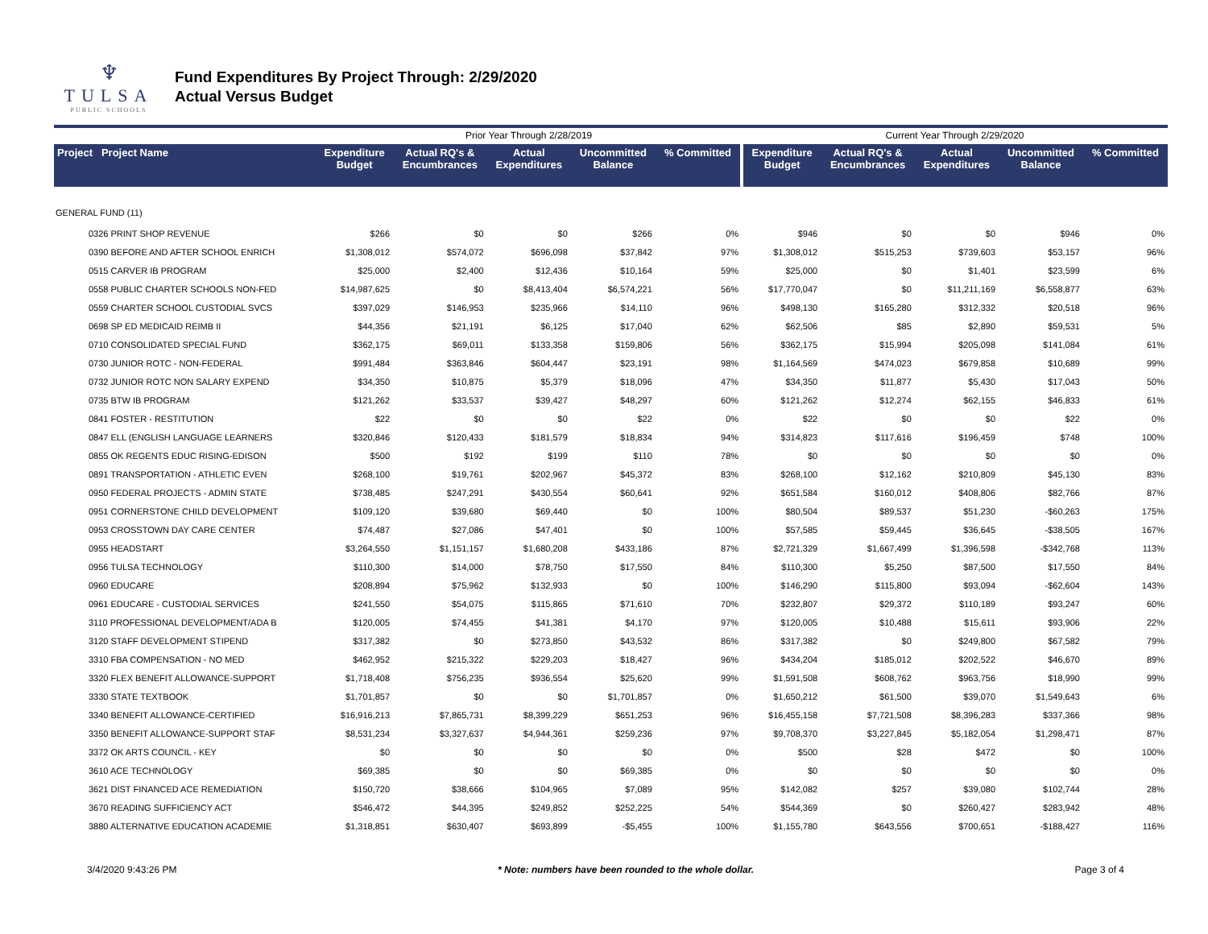♆
TULSA
PUBLIC SCHOOLS
Fund Expenditures By Project Through: 2/29/2020
Actual Versus Budget
| | | Prior Year Through 2/28/2019 | | | | | Current Year Through 2/29/2020 | | | | |
| Project Project Name | | Expenditure Budget | Actual RQ's & Encumbrances | Actual Expenditures | Uncommitted Balance | % Committed | Expenditure Budget | Actual RQ's & Encumbrances | Actual Expenditures | Uncommitted Balance | % Committed |
| GENERAL FUND (11) | | | | | | | | | | | |
| 0326 PRINT SHOP REVENUE | | $266 | $0 | $0 | $266 | 0% | $946 | $0 | $0 | $946 | 0% |
| 0390 BEFORE AND AFTER SCHOOL ENRICH | | $1,308,012 | $574,072 | $696,098 | $37,842 | 97% | $1,308,012 | $515,253 | $739,603 | $53,157 | 96% |
| 0515 CARVER IB PROGRAM | | $25,000 | $2,400 | $12,436 | $10,164 | 59% | $25,000 | $0 | $1,401 | $23,599 | 6% |
| 0558 PUBLIC CHARTER SCHOOLS NON-FED | | $14,987,625 | $0 | $8,413,404 | $6,574,221 | 56% | $17,770,047 | $0 | $11,211,169 | $6,558,877 | 63% |
| 0559 CHARTER SCHOOL CUSTODIAL SVCS | | $397,029 | $146,953 | $235,966 | $14,110 | 96% | $498,130 | $165,280 | $312,332 | $20,518 | 96% |
| 0698 SP ED MEDICAID REIMB II | | $44,356 | $21,191 | $6,125 | $17,040 | 62% | $62,506 | $85 | $2,890 | $59,531 | 5% |
| 0710 CONSOLIDATED SPECIAL FUND | | $362,175 | $69,011 | $133,358 | $159,806 | 56% | $362,175 | $15,994 | $205,098 | $141,084 | 61% |
| 0730 JUNIOR ROTC - NON-FEDERAL | | $991,484 | $363,846 | $604,447 | $23,191 | 98% | $1,164,569 | $474,023 | $679,858 | $10,689 | 99% |
| 0732 JUNIOR ROTC NON SALARY EXPEND | | $34,350 | $10,875 | $5,379 | $18,096 | 47% | $34,350 | $11,877 | $5,430 | $17,043 | 50% |
| 0735 BTW IB PROGRAM | | $121,262 | $33,537 | $39,427 | $48,297 | 60% | $121,262 | $12,274 | $62,155 | $46,833 | 61% |
| 0841 FOSTER - RESTITUTION | | $22 | $0 | $0 | $22 | 0% | $22 | $0 | $0 | $22 | 0% |
| 0847 ELL (ENGLISH LANGUAGE LEARNERS | | $320,846 | $120,433 | $181,579 | $18,834 | 94% | $314,823 | $117,616 | $196,459 | $748 | 100% |
| 0855 OK REGENTS EDUC RISING-EDISON | | $500 | $192 | $199 | $110 | 78% | $0 | $0 | $0 | $0 | 0% |
| 0891 TRANSPORTATION - ATHLETIC EVEN | | $268,100 | $19,761 | $202,967 | $45,372 | 83% | $268,100 | $12,162 | $210,809 | $45,130 | 83% |
| 0950 FEDERAL PROJECTS - ADMIN STATE | | $738,485 | $247,291 | $430,554 | $60,641 | 92% | $651,584 | $160,012 | $408,806 | $82,766 | 87% |
| 0951 CORNERSTONE CHILD DEVELOPMENT | | $109,120 | $39,680 | $69,440 | $0 | 100% | $80,504 | $89,537 | $51,230 | -$60,263 | 175% |
| 0953 CROSSTOWN DAY CARE CENTER | | $74,487 | $27,086 | $47,401 | $0 | 100% | $57,585 | $59,445 | $36,645 | -$38,505 | 167% |
| 0955 HEADSTART | | $3,264,550 | $1,151,157 | $1,680,208 | $433,186 | 87% | $2,721,329 | $1,667,499 | $1,396,598 | -$342,768 | 113% |
| 0956 TULSA TECHNOLOGY | | $110,300 | $14,000 | $78,750 | $17,550 | 84% | $110,300 | $5,250 | $87,500 | $17,550 | 84% |
| 0960 EDUCARE | | $208,894 | $75,962 | $132,933 | $0 | 100% | $146,290 | $115,800 | $93,094 | -$62,604 | 143% |
| 0961 EDUCARE - CUSTODIAL SERVICES | | $241,550 | $54,075 | $115,865 | $71,610 | 70% | $232,807 | $29,372 | $110,189 | $93,247 | 60% |
| 3110 PROFESSIONAL DEVELOPMENT/ADA B | | $120,005 | $74,455 | $41,381 | $4,170 | 97% | $120,005 | $10,488 | $15,611 | $93,906 | 22% |
| 3120 STAFF DEVELOPMENT STIPEND | | $317,382 | $0 | $273,850 | $43,532 | 86% | $317,382 | $0 | $249,800 | $67,582 | 79% |
| 3310 FBA COMPENSATION - NO MED | | $462,952 | $215,322 | $229,203 | $18,427 | 96% | $434,204 | $185,012 | $202,522 | $46,670 | 89% |
| 3320 FLEX BENEFIT ALLOWANCE-SUPPORT | | $1,718,408 | $756,235 | $936,554 | $25,620 | 99% | $1,591,508 | $608,762 | $963,756 | $18,990 | 99% |
| 3330 STATE TEXTBOOK | | $1,701,857 | $0 | $0 | $1,701,857 | 0% | $1,650,212 | $61,500 | $39,070 | $1,549,643 | 6% |
| 3340 BENEFIT ALLOWANCE-CERTIFIED | | $16,916,213 | $7,865,731 | $8,399,229 | $651,253 | 96% | $16,455,158 | $7,721,508 | $8,396,283 | $337,366 | 98% |
| 3350 BENEFIT ALLOWANCE-SUPPORT STAF | | $8,531,234 | $3,327,637 | $4,944,361 | $259,236 | 97% | $9,708,370 | $3,227,845 | $5,182,054 | $1,298,471 | 87% |
| 3372 OK ARTS COUNCIL - KEY | | $0 | $0 | $0 | $0 | 0% | $500 | $28 | $472 | $0 | 100% |
| 3610 ACE TECHNOLOGY | | $69,385 | $0 | $0 | $69,385 | 0% | $0 | $0 | $0 | $0 | 0% |
| 3621 DIST FINANCED ACE REMEDIATION | | $150,720 | $38,666 | $104,965 | $7,089 | 95% | $142,082 | $257 | $39,080 | $102,744 | 28% |
| 3670 READING SUFFICIENCY ACT | | $546,472 | $44,395 | $249,852 | $252,225 | 54% | $544,369 | $0 | $260,427 | $283,942 | 48% |
| 3880 ALTERNATIVE EDUCATION ACADEMIE | | $1,318,851 | $630,407 | $693,899 | -$5,455 | 100% | $1,155,780 | $643,556 | $700,651 | -$188,427 | 116% |
3/4/2020 9:43:26 PM * Note: numbers have been rounded to the whole dollar. Page 3 of 4